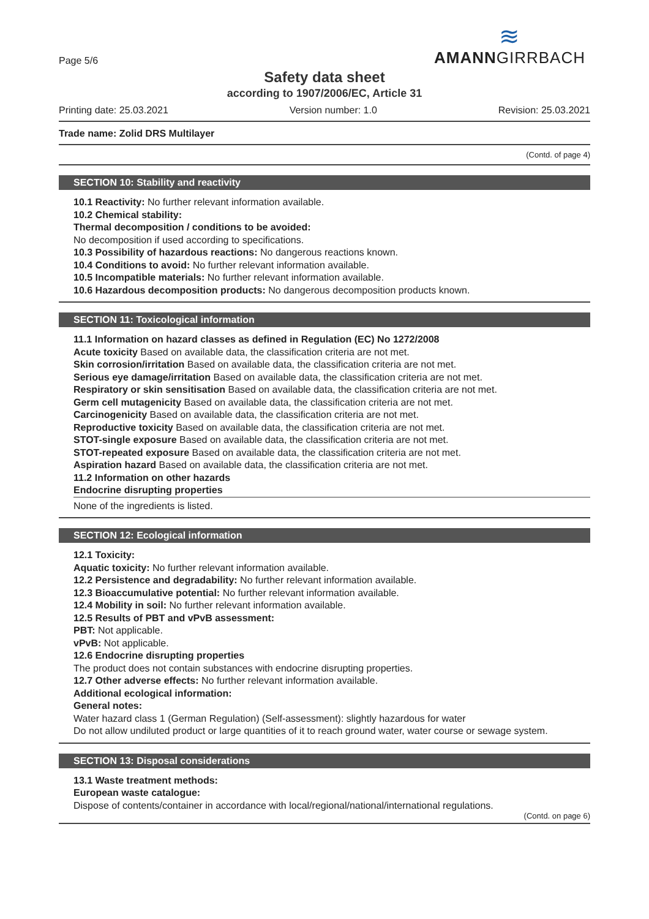Page 5/6
≋
AMANNGIRRBACH
Safety data sheet
according to 1907/2006/EC, Article 31
Printing date: 25.03.2021 Version number: 1.0 Revision: 25.03.2021
Trade name: Zolid DRS Multilayer
(Contd. of page 4)
SECTION 10: Stability and reactivity
10.1 Reactivity: No further relevant information available.
10.2 Chemical stability:
Thermal decomposition / conditions to be avoided:
No decomposition if used according to specifications.
10.3 Possibility of hazardous reactions: No dangerous reactions known.
10.4 Conditions to avoid: No further relevant information available.
10.5 Incompatible materials: No further relevant information available.
10.6 Hazardous decomposition products: No dangerous decomposition products known.
SECTION 11: Toxicological information
11.1 Information on hazard classes as defined in Regulation (EC) No 1272/2008
Acute toxicity Based on available data, the classification criteria are not met.
Skin corrosion/irritation Based on available data, the classification criteria are not met.
Serious eye damage/irritation Based on available data, the classification criteria are not met.
Respiratory or skin sensitisation Based on available data, the classification criteria are not met.
Germ cell mutagenicity Based on available data, the classification criteria are not met.
Carcinogenicity Based on available data, the classification criteria are not met.
Reproductive toxicity Based on available data, the classification criteria are not met.
STOT-single exposure Based on available data, the classification criteria are not met.
STOT-repeated exposure Based on available data, the classification criteria are not met.
Aspiration hazard Based on available data, the classification criteria are not met.
11.2 Information on other hazards
Endocrine disrupting properties
None of the ingredients is listed.
SECTION 12: Ecological information
12.1 Toxicity:
Aquatic toxicity: No further relevant information available.
12.2 Persistence and degradability: No further relevant information available.
12.3 Bioaccumulative potential: No further relevant information available.
12.4 Mobility in soil: No further relevant information available.
12.5 Results of PBT and vPvB assessment:
PBT: Not applicable.
vPvB: Not applicable.
12.6 Endocrine disrupting properties
The product does not contain substances with endocrine disrupting properties.
12.7 Other adverse effects: No further relevant information available.
Additional ecological information:
General notes:
Water hazard class 1 (German Regulation) (Self-assessment): slightly hazardous for water
Do not allow undiluted product or large quantities of it to reach ground water, water course or sewage system.
SECTION 13: Disposal considerations
13.1 Waste treatment methods:
European waste catalogue:
Dispose of contents/container in accordance with local/regional/national/international regulations.
(Contd. on page 6)